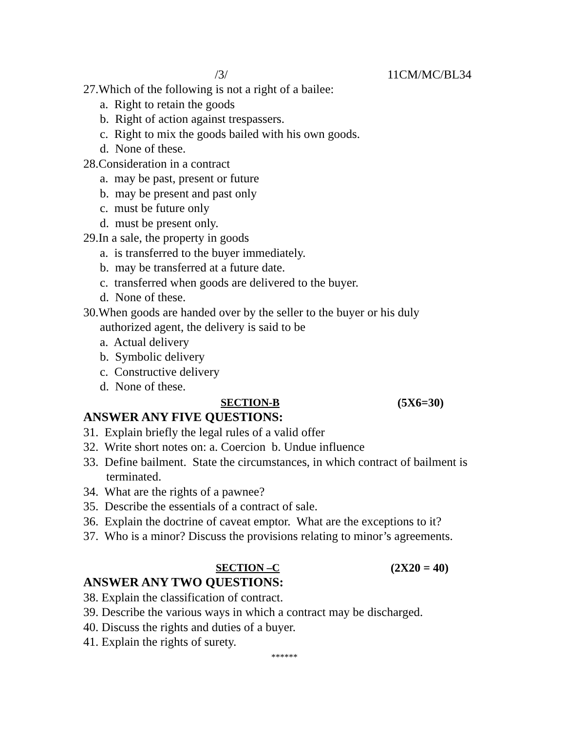/3/ 11CM/MC/BL34
27.Which of the following is not a right of a bailee:
a. Right to retain the goods
b. Right of action against trespassers.
c. Right to mix the goods bailed with his own goods.
d. None of these.
28.Consideration in a contract
a. may be past, present or future
b. may be present and past only
c. must be future only
d. must be present only.
29.In a sale, the property in goods
a. is transferred to the buyer immediately.
b. may be transferred at a future date.
c. transferred when goods are delivered to the buyer.
d. None of these.
30.When goods are handed over by the seller to the buyer or his duly
authorized agent, the delivery is said to be
a. Actual delivery
b. Symbolic delivery
c. Constructive delivery
d. None of these.
SECTION-B (5X6=30)
ANSWER ANY FIVE QUESTIONS:
31. Explain briefly the legal rules of a valid offer
32. Write short notes on: a. Coercion b. Undue influence
33. Define bailment. State the circumstances, in which contract of bailment is terminated.
34. What are the rights of a pawnee?
35. Describe the essentials of a contract of sale.
36. Explain the doctrine of caveat emptor. What are the exceptions to it?
37. Who is a minor? Discuss the provisions relating to minor’s agreements.
SECTION –C (2X20 = 40)
ANSWER ANY TWO QUESTIONS:
38. Explain the classification of contract.
39. Describe the various ways in which a contract may be discharged.
40. Discuss the rights and duties of a buyer.
41. Explain the rights of surety.
******